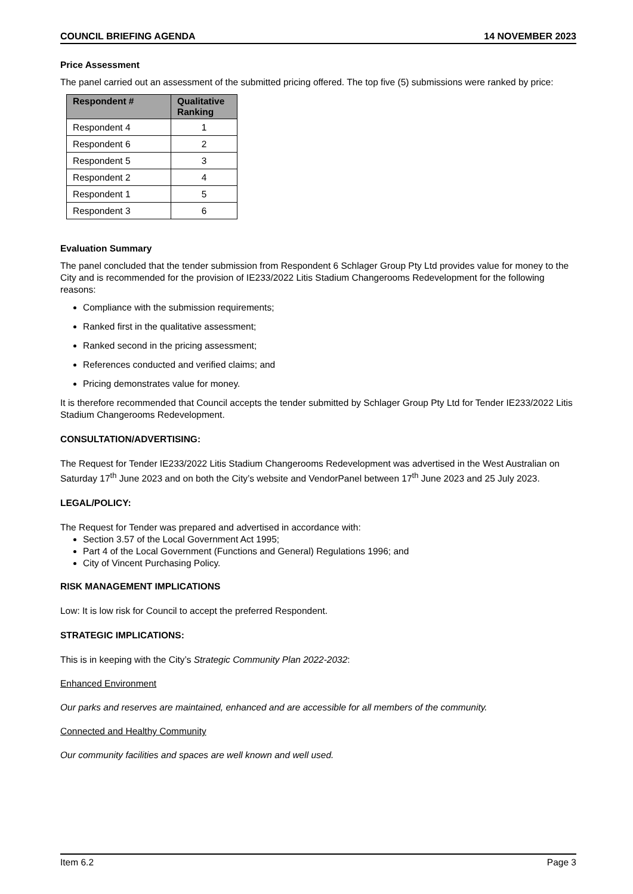COUNCIL BRIEFING AGENDA 14 NOVEMBER 2023
Price Assessment
The panel carried out an assessment of the submitted pricing offered. The top five (5) submissions were ranked by price:
| Respondent # | Qualitative Ranking |
| --- | --- |
| Respondent 4 | 1 |
| Respondent 6 | 2 |
| Respondent 5 | 3 |
| Respondent 2 | 4 |
| Respondent 1 | 5 |
| Respondent 3 | 6 |
Evaluation Summary
The panel concluded that the tender submission from Respondent 6 Schlager Group Pty Ltd provides value for money to the City and is recommended for the provision of IE233/2022 Litis Stadium Changerooms Redevelopment for the following reasons:
Compliance with the submission requirements;
Ranked first in the qualitative assessment;
Ranked second in the pricing assessment;
References conducted and verified claims; and
Pricing demonstrates value for money.
It is therefore recommended that Council accepts the tender submitted by Schlager Group Pty Ltd for Tender IE233/2022 Litis Stadium Changerooms Redevelopment.
CONSULTATION/ADVERTISING:
The Request for Tender IE233/2022 Litis Stadium Changerooms Redevelopment was advertised in the West Australian on Saturday 17<sup>th</sup> June 2023 and on both the City’s website and VendorPanel between 17<sup>th</sup> June 2023 and 25 July 2023.
LEGAL/POLICY:
The Request for Tender was prepared and advertised in accordance with:
Section 3.57 of the Local Government Act 1995;
Part 4 of the Local Government (Functions and General) Regulations 1996; and
City of Vincent Purchasing Policy.
RISK MANAGEMENT IMPLICATIONS
Low: It is low risk for Council to accept the preferred Respondent.
STRATEGIC IMPLICATIONS:
This is in keeping with the City’s Strategic Community Plan 2022-2032:
Enhanced Environment
Our parks and reserves are maintained, enhanced and are accessible for all members of the community.
Connected and Healthy Community
Our community facilities and spaces are well known and well used.
Item 6.2 Page 3